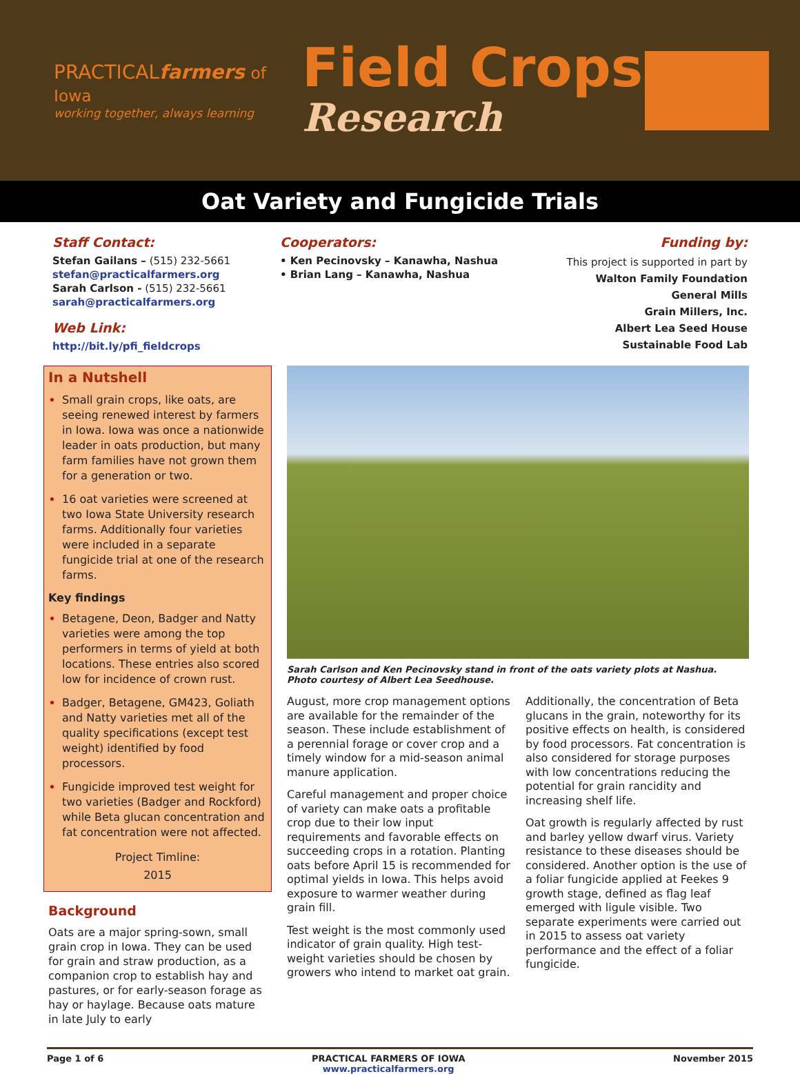PRACTICALfarmers of Iowa
working together, always learning
Field Crops
Research
Oat Variety and Fungicide Trials
Staff Contact:
Stefan Gailans – (515) 232-5661
stefan@practicalfarmers.org
Sarah Carlson - (515) 232-5661
sarah@practicalfarmers.org
Web Link:
http://bit.ly/pfi_fieldcrops
Cooperators:
• Ken Pecinovsky – Kanawha, Nashua
• Brian Lang – Kanawha, Nashua
Funding by:
This project is supported in part by
Walton Family Foundation
General Mills
Grain Millers, Inc.
Albert Lea Seed House
Sustainable Food Lab
In a Nutshell
Small grain crops, like oats, are seeing renewed interest by farmers in Iowa. Iowa was once a nationwide leader in oats production, but many farm families have not grown them for a generation or two.
16 oat varieties were screened at two Iowa State University research farms. Additionally four varieties were included in a separate fungicide trial at one of the research farms.
Key findings
Betagene, Deon, Badger and Natty varieties were among the top performers in terms of yield at both locations. These entries also scored low for incidence of crown rust.
Badger, Betagene, GM423, Goliath and Natty varieties met all of the quality specifications (except test weight) identified by food processors.
Fungicide improved test weight for two varieties (Badger and Rockford) while Beta glucan concentration and fat concentration were not affected.
Project Timline:
2015
Background
Oats are a major spring-sown, small grain crop in Iowa. They can be used for grain and straw production, as a companion crop to establish hay and pastures, or for early-season forage as hay or haylage. Because oats mature in late July to early
Sarah Carlson and Ken Pecinovsky stand in front of the oats variety plots at Nashua. Photo courtesy of Albert Lea Seedhouse.
August, more crop management options are available for the remainder of the season. These include establishment of a perennial forage or cover crop and a timely window for a mid-season animal manure application.
Careful management and proper choice of variety can make oats a profitable crop due to their low input requirements and favorable effects on succeeding crops in a rotation. Planting oats before April 15 is recommended for optimal yields in Iowa. This helps avoid exposure to warmer weather during grain fill.
Test weight is the most commonly used indicator of grain quality. High test-weight varieties should be chosen by growers who intend to market oat grain. Additionally, the concentration of Beta glucans in the grain, noteworthy for its positive effects on health, is considered by food processors. Fat concentration is also considered for storage purposes with low concentrations reducing the potential for grain rancidity and increasing shelf life.
Oat growth is regularly affected by rust and barley yellow dwarf virus. Variety resistance to these diseases should be considered. Another option is the use of a foliar fungicide applied at Feekes 9 growth stage, defined as flag leaf emerged with ligule visible. Two separate experiments were carried out in 2015 to assess oat variety performance and the effect of a foliar fungicide.
Page 1 of 6 PRACTICAL FARMERS OF IOWA
www.practicalfarmers.org November 2015